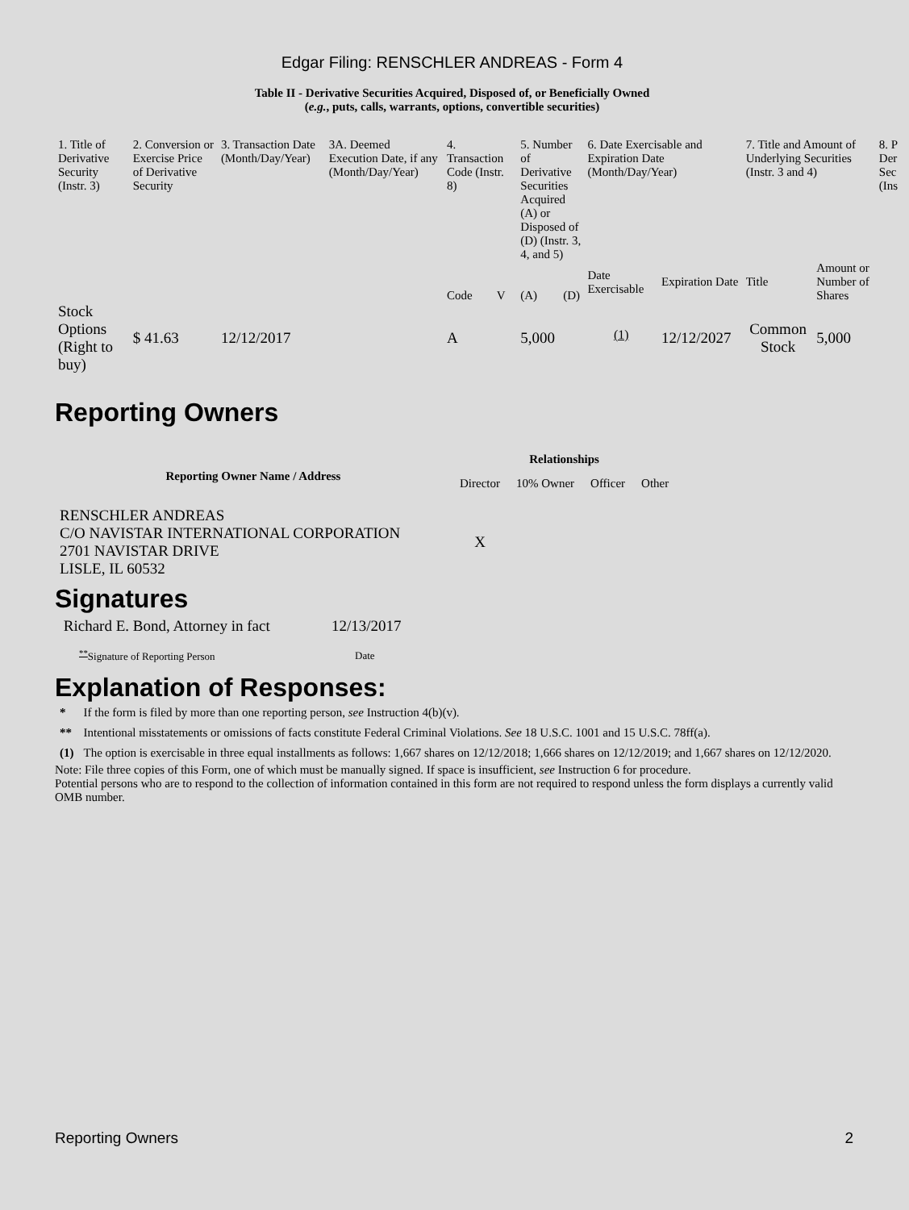Edgar Filing: RENSCHLER ANDREAS - Form 4
Table II - Derivative Securities Acquired, Disposed of, or Beneficially Owned
(e.g., puts, calls, warrants, options, convertible securities)
| 1. Title of Derivative Security (Instr. 3) | 2. Conversion or Exercise Price of Derivative Security | 3. Transaction Date (Month/Day/Year) | 3A. Deemed Execution Date, if any (Month/Day/Year) | 4. Transaction Code (Instr. 8) | | 5. Number of Derivative Securities Acquired (A) or Disposed of (D) (Instr. 3, 4, and 5) | | 6. Date Exercisable and Expiration Date (Month/Day/Year) | | 7. Title and Amount of Underlying Securities (Instr. 3 and 4) | | 8. P Der Sec (Ins |
| | | | | Code | V | (A) | (D) | Date Exercisable | Expiration Date | Title | Amount or Number of Shares | |
| Stock Options (Right to buy) | $ 41.63 | 12/12/2017 | | A | | 5,000 | | <sup>(1)</sup> | 12/12/2027 | Common Stock | 5,000 | |
Reporting Owners
| Reporting Owner Name / Address | Relationships | | | |
| --- | --- | --- | --- | --- |
| | Director | 10% Owner | Officer | Other |
| RENSCHLER ANDREAS C/O NAVISTAR INTERNATIONAL CORPORATION 2701 NAVISTAR DRIVE LISLE, IL 60532 | X | | | |
Signatures
| Richard E. Bond, Attorney in fact | 12/13/2017 |
| <sup>**</sup> Signature of Reporting Person | Date |
Explanation of Responses:
| * | If the form is filed by more than one reporting person, see Instruction 4(b)(v). |
| ** | Intentional misstatements or omissions of facts constitute Federal Criminal Violations. See 18 U.S.C. 1001 and 15 U.S.C. 78ff(a). |
| (1) | The option is exercisable in three equal installments as follows: 1,667 shares on 12/12/2018; 1,666 shares on 12/12/2019; and 1,667 shares on 12/12/2020. |
Note: File three copies of this Form, one of which must be manually signed. If space is insufficient, see Instruction 6 for procedure.
Potential persons who are to respond to the collection of information contained in this form are not required to respond unless the form displays a currently valid OMB number.
Reporting Owners 2